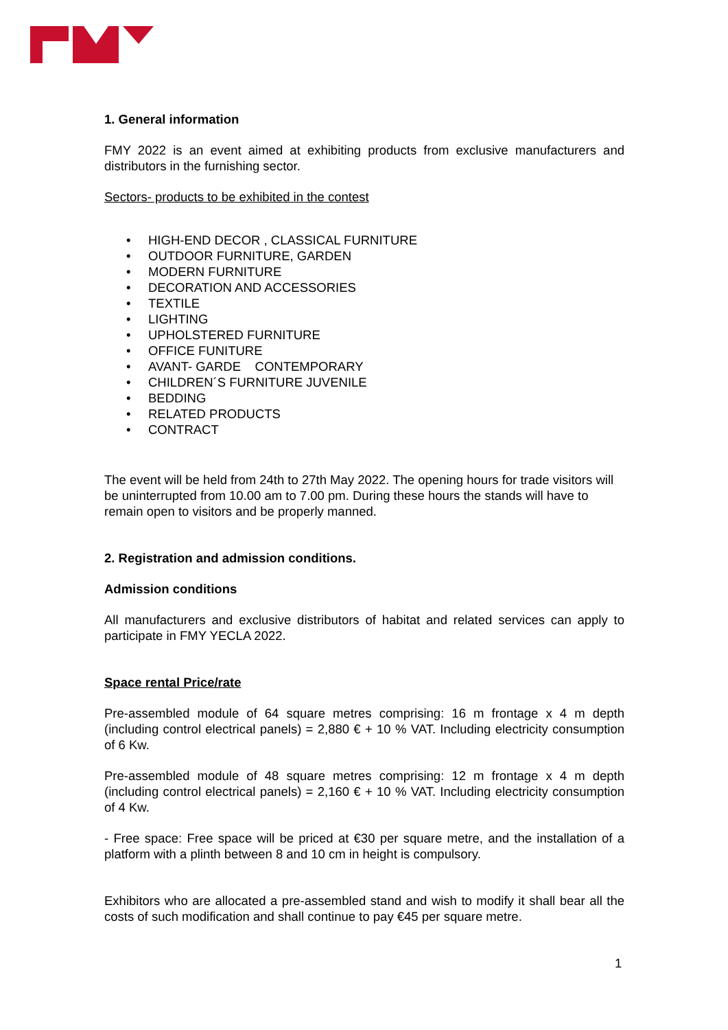1. General information
FMY 2022 is an event aimed at exhibiting products from exclusive manufacturers and distributors in the furnishing sector.
Sectors- products to be exhibited in the contest
• HIGH-END DECOR , CLASSICAL FURNITURE
• OUTDOOR FURNITURE, GARDEN
• MODERN FURNITURE
• DECORATION AND ACCESSORIES
• TEXTILE
• LIGHTING
• UPHOLSTERED FURNITURE
• OFFICE FUNITURE
• AVANT- GARDE CONTEMPORARY
• CHILDREN´S FURNITURE JUVENILE
• BEDDING
• RELATED PRODUCTS
• CONTRACT
The event will be held from 24th to 27th May 2022. The opening hours for trade visitors will be uninterrupted from 10.00 am to 7.00 pm. During these hours the stands will have to remain open to visitors and be properly manned.
2. Registration and admission conditions.
Admission conditions
All manufacturers and exclusive distributors of habitat and related services can apply to participate in FMY YECLA 2022.
Space rental Price/rate
Pre-assembled module of 64 square metres comprising: 16 m frontage x 4 m depth (including control electrical panels) = 2,880 € + 10 % VAT. Including electricity consumption of 6 Kw.
Pre-assembled module of 48 square metres comprising: 12 m frontage x 4 m depth (including control electrical panels) = 2,160 € + 10 % VAT. Including electricity consumption of 4 Kw.
- Free space: Free space will be priced at €30 per square metre, and the installation of a platform with a plinth between 8 and 10 cm in height is compulsory.
Exhibitors who are allocated a pre-assembled stand and wish to modify it shall bear all the costs of such modification and shall continue to pay €45 per square metre.
1